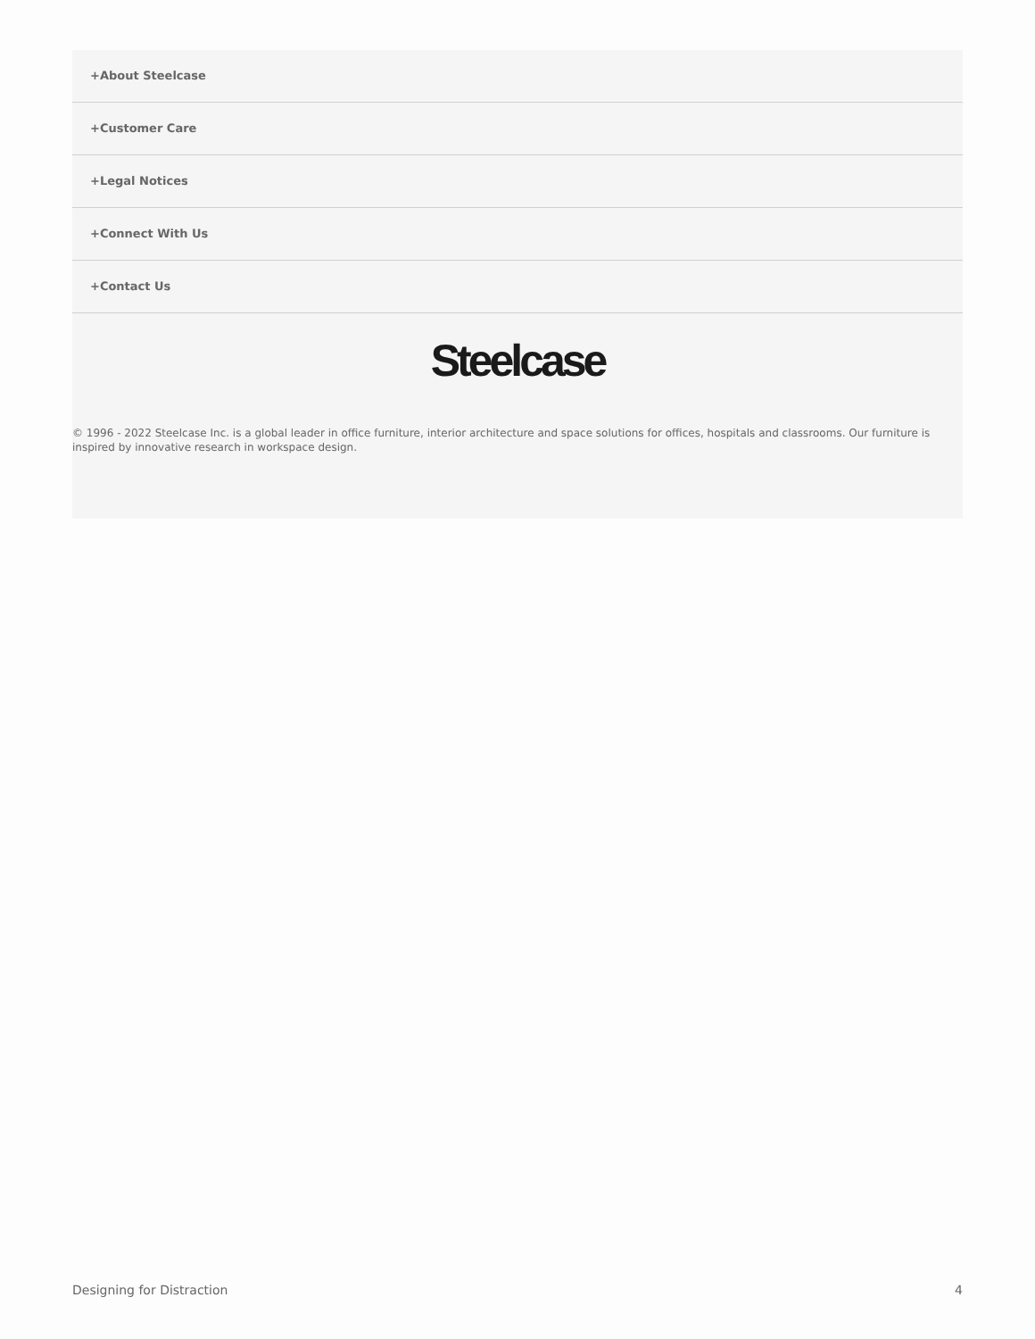+About Steelcase
+Customer Care
+Legal Notices
+Connect With Us
+Contact Us
Steelcase
© 1996 - 2022 Steelcase Inc. is a global leader in office furniture, interior architecture and space solutions for offices, hospitals and classrooms. Our furniture is inspired by innovative research in workspace design.
Designing for Distraction 4